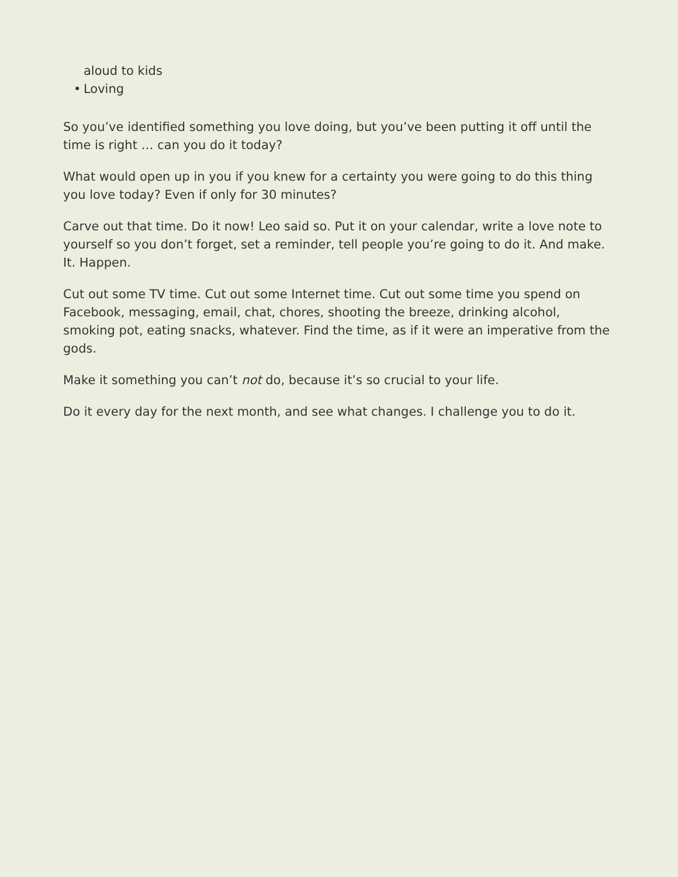aloud to kids
• Loving
So you’ve identified something you love doing, but you’ve been putting it off until the time is right … can you do it today?
What would open up in you if you knew for a certainty you were going to do this thing you love today? Even if only for 30 minutes?
Carve out that time. Do it now! Leo said so. Put it on your calendar, write a love note to yourself so you don’t forget, set a reminder, tell people you’re going to do it. And make. It. Happen.
Cut out some TV time. Cut out some Internet time. Cut out some time you spend on Facebook, messaging, email, chat, chores, shooting the breeze, drinking alcohol, smoking pot, eating snacks, whatever. Find the time, as if it were an imperative from the gods.
Make it something you can’t not do, because it’s so crucial to your life.
Do it every day for the next month, and see what changes. I challenge you to do it.